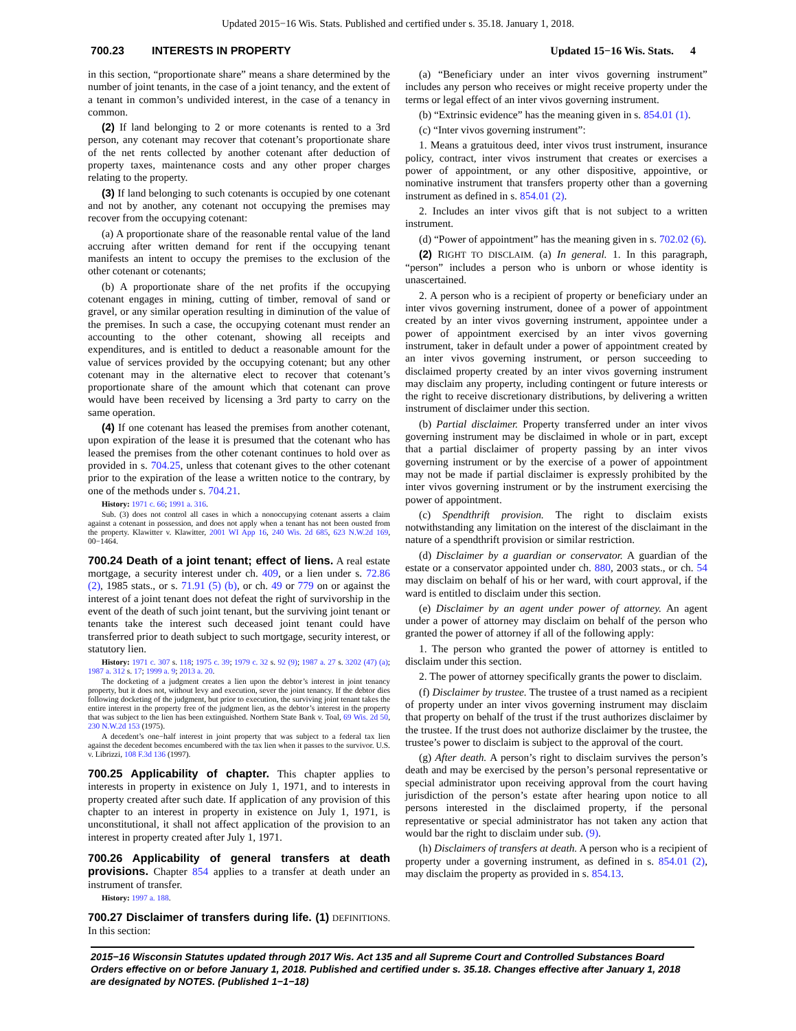Updated 2015−16 Wis. Stats. Published and certified under s. 35.18. January 1, 2018.
700.23 INTERESTS IN PROPERTY Updated 15−16 Wis. Stats. 4
in this section, “proportionate share” means a share determined by the number of joint tenants, in the case of a joint tenancy, and the extent of a tenant in common’s undivided interest, in the case of a tenancy in common.
(2) If land belonging to 2 or more cotenants is rented to a 3rd person, any cotenant may recover that cotenant’s proportionate share of the net rents collected by another cotenant after deduction of property taxes, maintenance costs and any other proper charges relating to the property.
(3) If land belonging to such cotenants is occupied by one cotenant and not by another, any cotenant not occupying the premises may recover from the occupying cotenant:
(a) A proportionate share of the reasonable rental value of the land accruing after written demand for rent if the occupying tenant manifests an intent to occupy the premises to the exclusion of the other cotenant or cotenants;
(b) A proportionate share of the net profits if the occupying cotenant engages in mining, cutting of timber, removal of sand or gravel, or any similar operation resulting in diminution of the value of the premises. In such a case, the occupying cotenant must render an accounting to the other cotenant, showing all receipts and expenditures, and is entitled to deduct a reasonable amount for the value of services provided by the occupying cotenant; but any other cotenant may in the alternative elect to recover that cotenant’s proportionate share of the amount which that cotenant can prove would have been received by licensing a 3rd party to carry on the same operation.
(4) If one cotenant has leased the premises from another cotenant, upon expiration of the lease it is presumed that the cotenant who has leased the premises from the other cotenant continues to hold over as provided in s. 704.25, unless that cotenant gives to the other cotenant prior to the expiration of the lease a written notice to the contrary, by one of the methods under s. 704.21.
History: 1971 c. 66; 1991 a. 316.
Sub. (3) does not control all cases in which a nonoccupying cotenant asserts a claim against a cotenant in possession, and does not apply when a tenant has not been ousted from the property. Klawitter v. Klawitter, 2001 WI App 16, 240 Wis. 2d 685, 623 N.W.2d 169, 00−1464.
700.24 Death of a joint tenant; effect of liens. A real estate mortgage, a security interest under ch. 409, or a lien under s. 72.86 (2), 1985 stats., or s. 71.91 (5) (b), or ch. 49 or 779 on or against the interest of a joint tenant does not defeat the right of survivorship in the event of the death of such joint tenant, but the surviving joint tenant or tenants take the interest such deceased joint tenant could have transferred prior to death subject to such mortgage, security interest, or statutory lien.
History: 1971 c. 307 s. 118; 1975 c. 39; 1979 c. 32 s. 92 (9); 1987 a. 27 s. 3202 (47) (a); 1987 a. 312 s. 17; 1999 a. 9; 2013 a. 20.
The docketing of a judgment creates a lien upon the debtor’s interest in joint tenancy property, but it does not, without levy and execution, sever the joint tenancy. If the debtor dies following docketing of the judgment, but prior to execution, the surviving joint tenant takes the entire interest in the property free of the judgment lien, as the debtor’s interest in the property that was subject to the lien has been extinguished. Northern State Bank v. Toal, 69 Wis. 2d 50, 230 N.W.2d 153 (1975).
A decedent’s one−half interest in joint property that was subject to a federal tax lien against the decedent becomes encumbered with the tax lien when it passes to the survivor. U.S. v. Librizzi, 108 F.3d 136 (1997).
700.25 Applicability of chapter. This chapter applies to interests in property in existence on July 1, 1971, and to interests in property created after such date. If application of any provision of this chapter to an interest in property in existence on July 1, 1971, is unconstitutional, it shall not affect application of the provision to an interest in property created after July 1, 1971.
700.26 Applicability of general transfers at death provisions. Chapter 854 applies to a transfer at death under an instrument of transfer.
History: 1997 a. 188.
700.27 Disclaimer of transfers during life. (1) DEFINITIONS. In this section:
(a) “Beneficiary under an inter vivos governing instrument” includes any person who receives or might receive property under the terms or legal effect of an inter vivos governing instrument.
(b) “Extrinsic evidence” has the meaning given in s. 854.01 (1).
(c) “Inter vivos governing instrument”:
1. Means a gratuitous deed, inter vivos trust instrument, insurance policy, contract, inter vivos instrument that creates or exercises a power of appointment, or any other dispositive, appointive, or nominative instrument that transfers property other than a governing instrument as defined in s. 854.01 (2).
2. Includes an inter vivos gift that is not subject to a written instrument.
(d) “Power of appointment” has the meaning given in s. 702.02 (6).
(2) RIGHT TO DISCLAIM. (a) In general. 1. In this paragraph, “person” includes a person who is unborn or whose identity is unascertained.
2. A person who is a recipient of property or beneficiary under an inter vivos governing instrument, donee of a power of appointment created by an inter vivos governing instrument, appointee under a power of appointment exercised by an inter vivos governing instrument, taker in default under a power of appointment created by an inter vivos governing instrument, or person succeeding to disclaimed property created by an inter vivos governing instrument may disclaim any property, including contingent or future interests or the right to receive discretionary distributions, by delivering a written instrument of disclaimer under this section.
(b) Partial disclaimer. Property transferred under an inter vivos governing instrument may be disclaimed in whole or in part, except that a partial disclaimer of property passing by an inter vivos governing instrument or by the exercise of a power of appointment may not be made if partial disclaimer is expressly prohibited by the inter vivos governing instrument or by the instrument exercising the power of appointment.
(c) Spendthrift provision. The right to disclaim exists notwithstanding any limitation on the interest of the disclaimant in the nature of a spendthrift provision or similar restriction.
(d) Disclaimer by a guardian or conservator. A guardian of the estate or a conservator appointed under ch. 880, 2003 stats., or ch. 54 may disclaim on behalf of his or her ward, with court approval, if the ward is entitled to disclaim under this section.
(e) Disclaimer by an agent under power of attorney. An agent under a power of attorney may disclaim on behalf of the person who granted the power of attorney if all of the following apply:
1. The person who granted the power of attorney is entitled to disclaim under this section.
2. The power of attorney specifically grants the power to disclaim.
(f) Disclaimer by trustee. The trustee of a trust named as a recipient of property under an inter vivos governing instrument may disclaim that property on behalf of the trust if the trust authorizes disclaimer by the trustee. If the trust does not authorize disclaimer by the trustee, the trustee’s power to disclaim is subject to the approval of the court.
(g) After death. A person’s right to disclaim survives the person’s death and may be exercised by the person’s personal representative or special administrator upon receiving approval from the court having jurisdiction of the person’s estate after hearing upon notice to all persons interested in the disclaimed property, if the personal representative or special administrator has not taken any action that would bar the right to disclaim under sub. (9).
(h) Disclaimers of transfers at death. A person who is a recipient of property under a governing instrument, as defined in s. 854.01 (2), may disclaim the property as provided in s. 854.13.
2015−16 Wisconsin Statutes updated through 2017 Wis. Act 135 and all Supreme Court and Controlled Substances Board Orders effective on or before January 1, 2018. Published and certified under s. 35.18. Changes effective after January 1, 2018 are designated by NOTES. (Published 1−1−18)